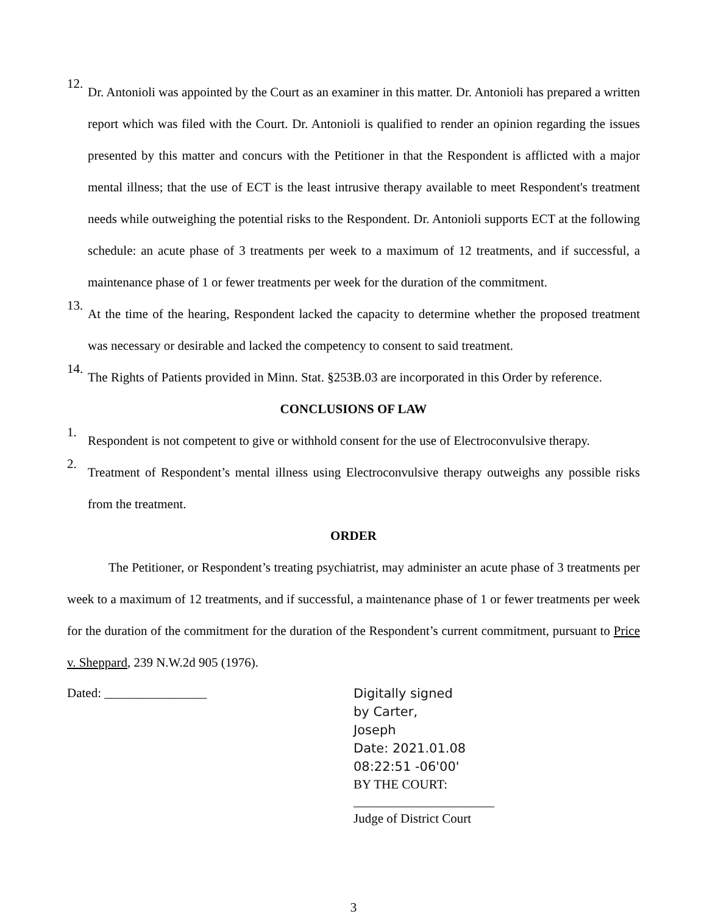12. Dr. Antonioli was appointed by the Court as an examiner in this matter. Dr. Antonioli has prepared a written report which was filed with the Court. Dr. Antonioli is qualified to render an opinion regarding the issues presented by this matter and concurs with the Petitioner in that the Respondent is afflicted with a major mental illness; that the use of ECT is the least intrusive therapy available to meet Respondent's treatment needs while outweighing the potential risks to the Respondent. Dr. Antonioli supports ECT at the following schedule: an acute phase of 3 treatments per week to a maximum of 12 treatments, and if successful, a maintenance phase of 1 or fewer treatments per week for the duration of the commitment.
13. At the time of the hearing, Respondent lacked the capacity to determine whether the proposed treatment was necessary or desirable and lacked the competency to consent to said treatment.
14. The Rights of Patients provided in Minn. Stat. §253B.03 are incorporated in this Order by reference.
CONCLUSIONS OF LAW
1. Respondent is not competent to give or withhold consent for the use of Electroconvulsive therapy.
2. Treatment of Respondent’s mental illness using Electroconvulsive therapy outweighs any possible risks from the treatment.
ORDER
The Petitioner, or Respondent’s treating psychiatrist, may administer an acute phase of 3 treatments per week to a maximum of 12 treatments, and if successful, a maintenance phase of 1 or fewer treatments per week for the duration of the commitment for the duration of the Respondent’s current commitment, pursuant to Price v. Sheppard, 239 N.W.2d 905 (1976).
Dated: ________________
Digitally signed
by Carter,
Joseph
Date: 2021.01.08
08:22:51 -06'00'
BY THE COURT:
______________________
Judge of District Court
3